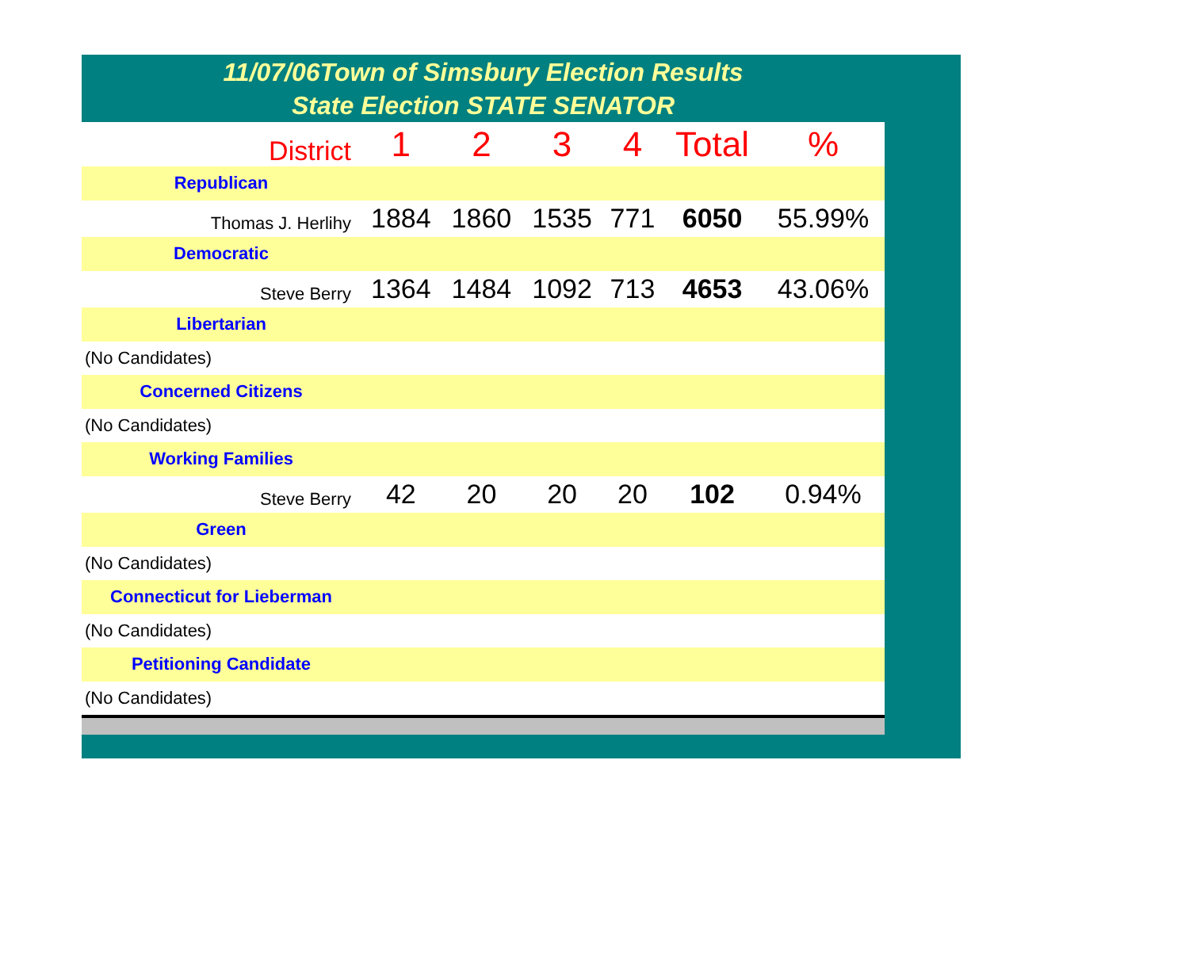11/07/06Town of Simsbury Election Results
State Election STATE SENATOR
| District | 1 | 2 | 3 | 4 | Total | % |
| Republican | | | | | | |
| Thomas J. Herlihy | 1884 | 1860 | 1535 | 771 | 6050 | 55.99% |
| Democratic | | | | | | |
| Steve Berry | 1364 | 1484 | 1092 | 713 | 4653 | 43.06% |
| Libertarian | | | | | | |
| (No Candidates) | | | | | | |
| Concerned Citizens | | | | | | |
| (No Candidates) | | | | | | |
| Working Families | | | | | | |
| Steve Berry | 42 | 20 | 20 | 20 | 102 | 0.94% |
| Green | | | | | | |
| (No Candidates) | | | | | | |
| Connecticut for Lieberman | | | | | | |
| (No Candidates) | | | | | | |
| Petitioning Candidate | | | | | | |
| (No Candidates) | | | | | | |